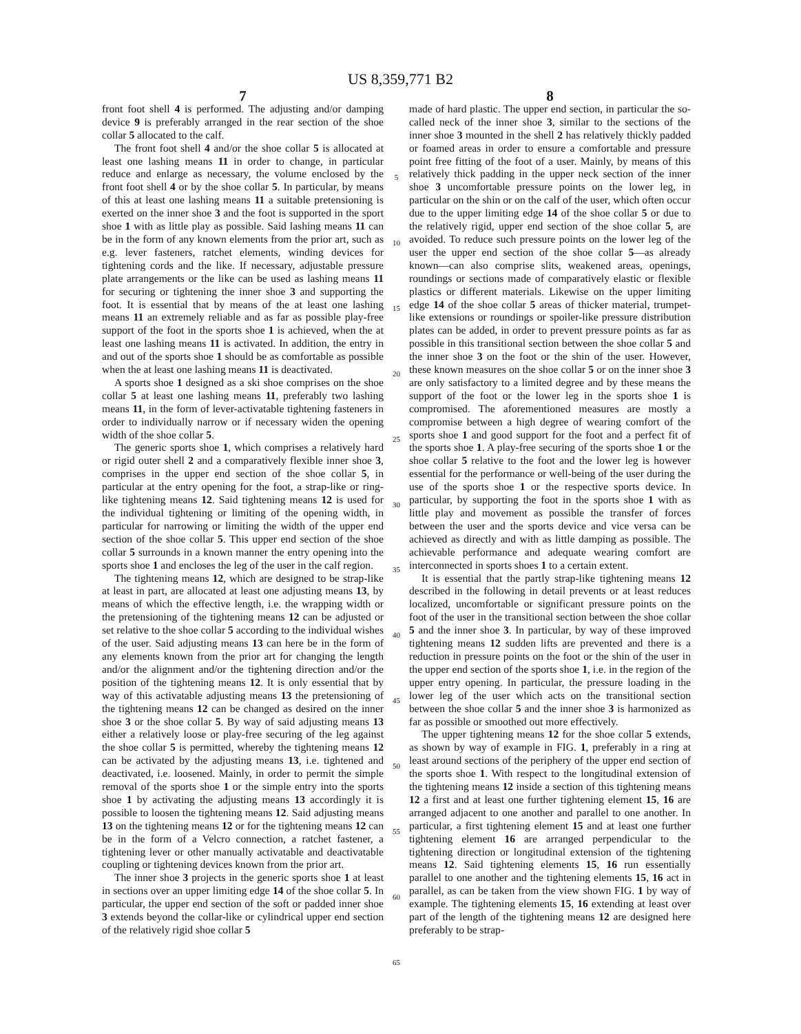US 8,359,771 B2
7
front foot shell 4 is performed. The adjusting and/or damping device 9 is preferably arranged in the rear section of the shoe collar 5 allocated to the calf.
The front foot shell 4 and/or the shoe collar 5 is allocated at least one lashing means 11 in order to change, in particular reduce and enlarge as necessary, the volume enclosed by the front foot shell 4 or by the shoe collar 5. In particular, by means of this at least one lashing means 11 a suitable pretensioning is exerted on the inner shoe 3 and the foot is supported in the sport shoe 1 with as little play as possible. Said lashing means 11 can be in the form of any known elements from the prior art, such as e.g. lever fasteners, ratchet elements, winding devices for tightening cords and the like. If necessary, adjustable pressure plate arrangements or the like can be used as lashing means 11 for securing or tightening the inner shoe 3 and supporting the foot. It is essential that by means of the at least one lashing means 11 an extremely reliable and as far as possible play-free support of the foot in the sports shoe 1 is achieved, when the at least one lashing means 11 is activated. In addition, the entry in and out of the sports shoe 1 should be as comfortable as possible when the at least one lashing means 11 is deactivated.
A sports shoe 1 designed as a ski shoe comprises on the shoe collar 5 at least one lashing means 11, preferably two lashing means 11, in the form of lever-activatable tightening fasteners in order to individually narrow or if necessary widen the opening width of the shoe collar 5.
The generic sports shoe 1, which comprises a relatively hard or rigid outer shell 2 and a comparatively flexible inner shoe 3, comprises in the upper end section of the shoe collar 5, in particular at the entry opening for the foot, a strap-like or ring-like tightening means 12. Said tightening means 12 is used for the individual tightening or limiting of the opening width, in particular for narrowing or limiting the width of the upper end section of the shoe collar 5. This upper end section of the shoe collar 5 surrounds in a known manner the entry opening into the sports shoe 1 and encloses the leg of the user in the calf region.
The tightening means 12, which are designed to be strap-like at least in part, are allocated at least one adjusting means 13, by means of which the effective length, i.e. the wrapping width or the pretensioning of the tightening means 12 can be adjusted or set relative to the shoe collar 5 according to the individual wishes of the user. Said adjusting means 13 can here be in the form of any elements known from the prior art for changing the length and/or the alignment and/or the tightening direction and/or the position of the tightening means 12. It is only essential that by way of this activatable adjusting means 13 the pretensioning of the tightening means 12 can be changed as desired on the inner shoe 3 or the shoe collar 5. By way of said adjusting means 13 either a relatively loose or play-free securing of the leg against the shoe collar 5 is permitted, whereby the tightening means 12 can be activated by the adjusting means 13, i.e. tightened and deactivated, i.e. loosened. Mainly, in order to permit the simple removal of the sports shoe 1 or the simple entry into the sports shoe 1 by activating the adjusting means 13 accordingly it is possible to loosen the tightening means 12. Said adjusting means 13 on the tightening means 12 or for the tightening means 12 can be in the form of a Velcro connection, a ratchet fastener, a tightening lever or other manually activatable and deactivatable coupling or tightening devices known from the prior art.
The inner shoe 3 projects in the generic sports shoe 1 at least in sections over an upper limiting edge 14 of the shoe collar 5. In particular, the upper end section of the soft or padded inner shoe 3 extends beyond the collar-like or cylindrical upper end section of the relatively rigid shoe collar 5
5
10
15
20
25
30
35
40
45
50
55
60
65
8
made of hard plastic. The upper end section, in particular the so-called neck of the inner shoe 3, similar to the sections of the inner shoe 3 mounted in the shell 2 has relatively thickly padded or foamed areas in order to ensure a comfortable and pressure point free fitting of the foot of a user. Mainly, by means of this relatively thick padding in the upper neck section of the inner shoe 3 uncomfortable pressure points on the lower leg, in particular on the shin or on the calf of the user, which often occur due to the upper limiting edge 14 of the shoe collar 5 or due to the relatively rigid, upper end section of the shoe collar 5, are avoided. To reduce such pressure points on the lower leg of the user the upper end section of the shoe collar 5—as already known—can also comprise slits, weakened areas, openings, roundings or sections made of comparatively elastic or flexible plastics or different materials. Likewise on the upper limiting edge 14 of the shoe collar 5 areas of thicker material, trumpet-like extensions or roundings or spoiler-like pressure distribution plates can be added, in order to prevent pressure points as far as possible in this transitional section between the shoe collar 5 and the inner shoe 3 on the foot or the shin of the user. However, these known measures on the shoe collar 5 or on the inner shoe 3 are only satisfactory to a limited degree and by these means the support of the foot or the lower leg in the sports shoe 1 is compromised. The aforementioned measures are mostly a compromise between a high degree of wearing comfort of the sports shoe 1 and good support for the foot and a perfect fit of the sports shoe 1. A play-free securing of the sports shoe 1 or the shoe collar 5 relative to the foot and the lower leg is however essential for the performance or well-being of the user during the use of the sports shoe 1 or the respective sports device. In particular, by supporting the foot in the sports shoe 1 with as little play and movement as possible the transfer of forces between the user and the sports device and vice versa can be achieved as directly and with as little damping as possible. The achievable performance and adequate wearing comfort are interconnected in sports shoes 1 to a certain extent.
It is essential that the partly strap-like tightening means 12 described in the following in detail prevents or at least reduces localized, uncomfortable or significant pressure points on the foot of the user in the transitional section between the shoe collar 5 and the inner shoe 3. In particular, by way of these improved tightening means 12 sudden lifts are prevented and there is a reduction in pressure points on the foot or the shin of the user in the upper end section of the sports shoe 1, i.e. in the region of the upper entry opening. In particular, the pressure loading in the lower leg of the user which acts on the transitional section between the shoe collar 5 and the inner shoe 3 is harmonized as far as possible or smoothed out more effectively.
The upper tightening means 12 for the shoe collar 5 extends, as shown by way of example in FIG. 1, preferably in a ring at least around sections of the periphery of the upper end section of the sports shoe 1. With respect to the longitudinal extension of the tightening means 12 inside a section of this tightening means 12 a first and at least one further tightening element 15, 16 are arranged adjacent to one another and parallel to one another. In particular, a first tightening element 15 and at least one further tightening element 16 are arranged perpendicular to the tightening direction or longitudinal extension of the tightening means 12. Said tightening elements 15, 16 run essentially parallel to one another and the tightening elements 15, 16 act in parallel, as can be taken from the view shown FIG. 1 by way of example. The tightening elements 15, 16 extending at least over part of the length of the tightening means 12 are designed here preferably to be strap-